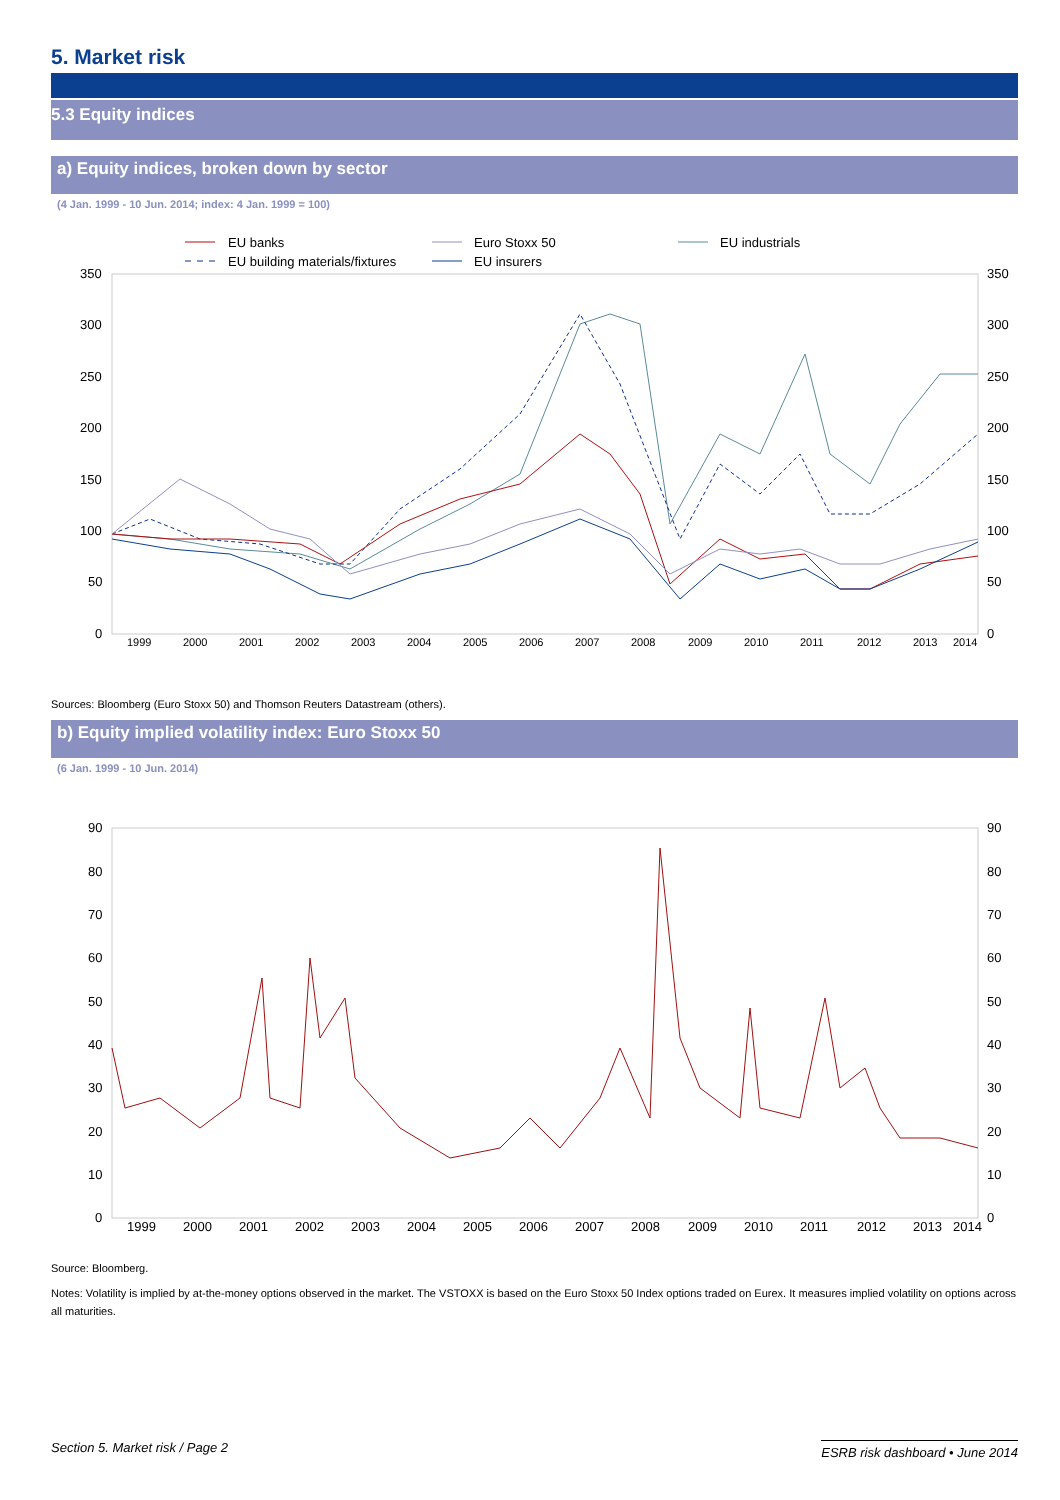5. Market risk
5.3 Equity indices
a) Equity indices, broken down by sector
(4 Jan. 1999 - 10 Jun. 2014; index: 4 Jan. 1999 = 100)
EU banks
Euro Stoxx 50
EU industrials
EU building materials/fixtures
EU insurers
350
300
250
200
150
100
50
0
350
300
250
200
150
100
50
0
1999
2000
2001
2002
2003
2004
2005
2006
2007
2008
2009
2010
2011
2012
2013
2014
Sources: Bloomberg (Euro Stoxx 50) and Thomson Reuters Datastream (others).
b) Equity implied volatility index: Euro Stoxx 50
(6 Jan. 1999 - 10 Jun. 2014)
90
80
70
60
50
40
30
20
10
0
90
80
70
60
50
40
30
20
10
0
1999
2000
2001
2002
2003
2004
2005
2006
2007
2008
2009
2010
2011
2012
2013
2014
Source: Bloomberg.
Notes: Volatility is implied by at-the-money options observed in the market. The VSTOXX is based on the Euro Stoxx 50 Index options traded on Eurex. It measures implied volatility on options across all maturities.
Section 5. Market risk / Page 2 ESRB risk dashboard • June 2014